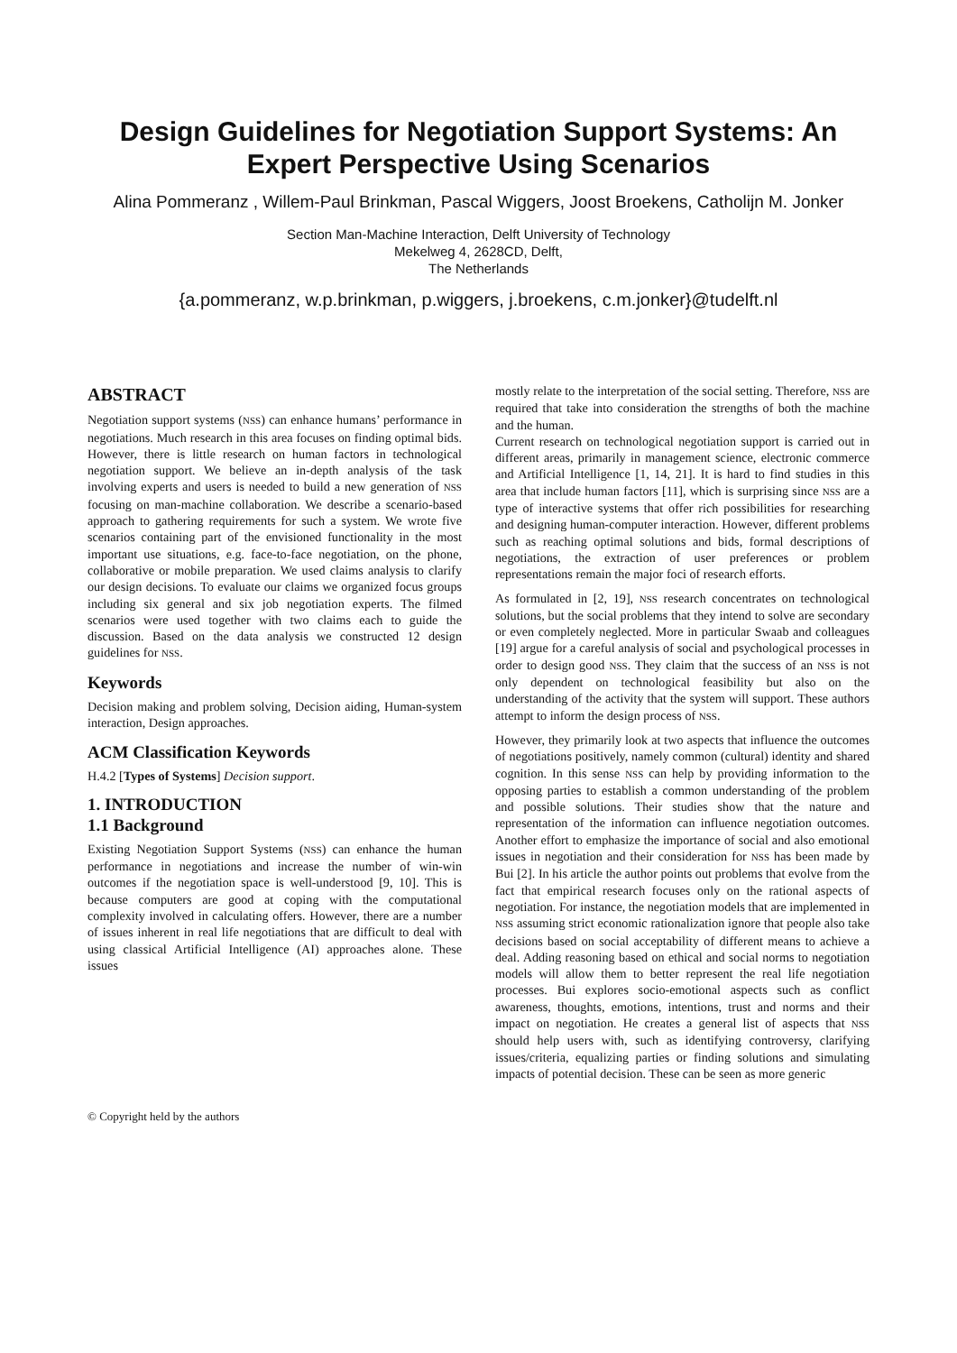Design Guidelines for Negotiation Support Systems: An Expert Perspective Using Scenarios
Alina Pommeranz , Willem-Paul Brinkman, Pascal Wiggers, Joost Broekens, Catholijn M. Jonker
Section Man-Machine Interaction, Delft University of Technology
Mekelweg 4, 2628CD, Delft,
The Netherlands
{a.pommeranz, w.p.brinkman, p.wiggers, j.broekens, c.m.jonker}@tudelft.nl
ABSTRACT
Negotiation support systems (NSS) can enhance humans’ performance in negotiations. Much research in this area focuses on finding optimal bids. However, there is little research on human factors in technological negotiation support. We believe an in-depth analysis of the task involving experts and users is needed to build a new generation of NSS focusing on man-machine collaboration. We describe a scenario-based approach to gathering requirements for such a system. We wrote five scenarios containing part of the envisioned functionality in the most important use situations, e.g. face-to-face negotiation, on the phone, collaborative or mobile preparation. We used claims analysis to clarify our design decisions. To evaluate our claims we organized focus groups including six general and six job negotiation experts. The filmed scenarios were used together with two claims each to guide the discussion. Based on the data analysis we constructed 12 design guidelines for NSS.
Keywords
Decision making and problem solving, Decision aiding, Human-system interaction, Design approaches.
ACM Classification Keywords
H.4.2 [Types of Systems] Decision support.
1. INTRODUCTION
1.1 Background
Existing Negotiation Support Systems (NSS) can enhance the human performance in negotiations and increase the number of win-win outcomes if the negotiation space is well-understood [9, 10]. This is because computers are good at coping with the computational complexity involved in calculating offers. However, there are a number of issues inherent in real life negotiations that are difficult to deal with using classical Artificial Intelligence (AI) approaches alone. These issues
© Copyright held by the authors
mostly relate to the interpretation of the social setting. Therefore, NSS are required that take into consideration the strengths of both the machine and the human.
Current research on technological negotiation support is carried out in different areas, primarily in management science, electronic commerce and Artificial Intelligence [1, 14, 21]. It is hard to find studies in this area that include human factors [11], which is surprising since NSS are a type of interactive systems that offer rich possibilities for researching and designing human-computer interaction. However, different problems such as reaching optimal solutions and bids, formal descriptions of negotiations, the extraction of user preferences or problem representations remain the major foci of research efforts.
As formulated in [2, 19], NSS research concentrates on technological solutions, but the social problems that they intend to solve are secondary or even completely neglected. More in particular Swaab and colleagues [19] argue for a careful analysis of social and psychological processes in order to design good NSS. They claim that the success of an NSS is not only dependent on technological feasibility but also on the understanding of the activity that the system will support. These authors attempt to inform the design process of NSS.
However, they primarily look at two aspects that influence the outcomes of negotiations positively, namely common (cultural) identity and shared cognition. In this sense NSS can help by providing information to the opposing parties to establish a common understanding of the problem and possible solutions. Their studies show that the nature and representation of the information can influence negotiation outcomes. Another effort to emphasize the importance of social and also emotional issues in negotiation and their consideration for NSS has been made by Bui [2]. In his article the author points out problems that evolve from the fact that empirical research focuses only on the rational aspects of negotiation. For instance, the negotiation models that are implemented in NSS assuming strict economic rationalization ignore that people also take decisions based on social acceptability of different means to achieve a deal. Adding reasoning based on ethical and social norms to negotiation models will allow them to better represent the real life negotiation processes. Bui explores socio-emotional aspects such as conflict awareness, thoughts, emotions, intentions, trust and norms and their impact on negotiation. He creates a general list of aspects that NSS should help users with, such as identifying controversy, clarifying issues/criteria, equalizing parties or finding solutions and simulating impacts of potential decision. These can be seen as more generic